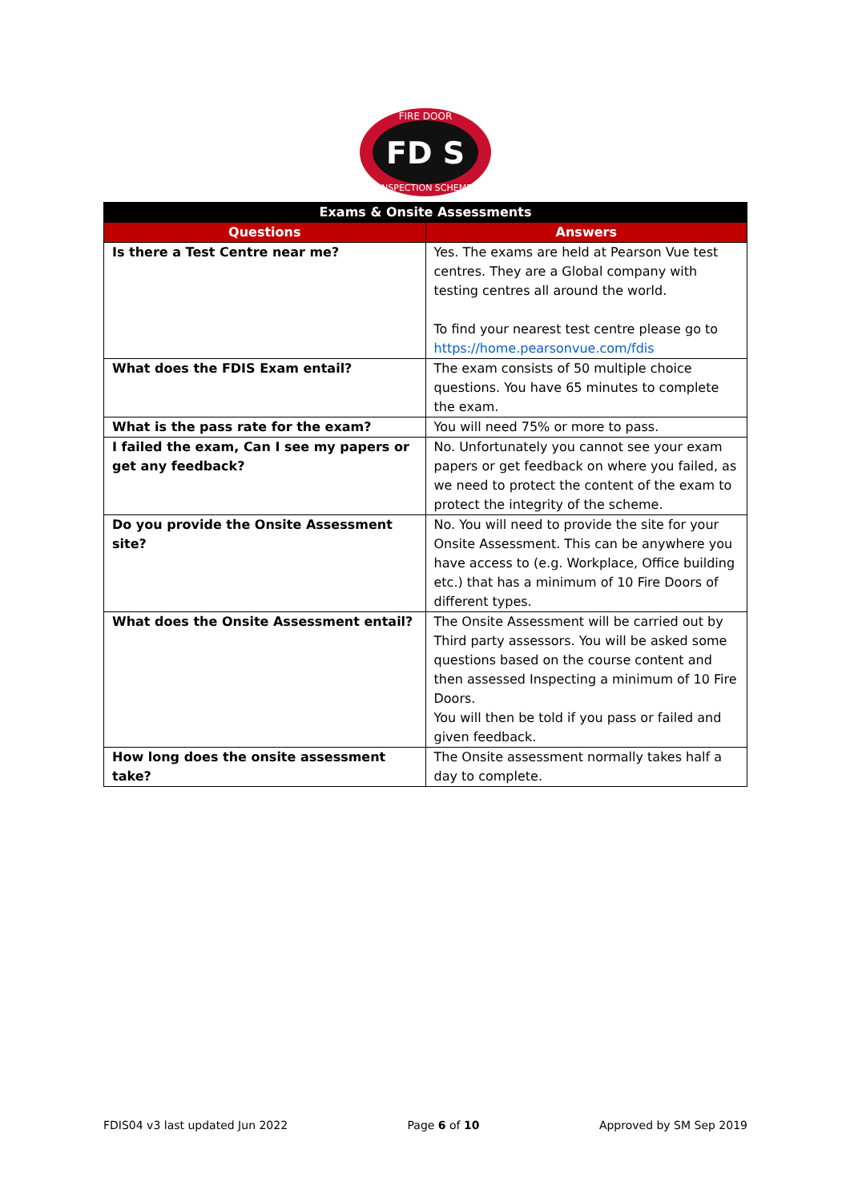FD S
FIRE DOOR
INSPECTION SCHEME
| Exams & Onsite Assessments | |
| --- | --- |
| Questions | Answers |
| Is there a Test Centre near me? | Yes. The exams are held at Pearson Vue test centres. They are a Global company with testing centres all around the world. To find your nearest test centre please go to https://home.pearsonvue.com/fdis |
| What does the FDIS Exam entail? | The exam consists of 50 multiple choice questions. You have 65 minutes to complete the exam. |
| What is the pass rate for the exam? | You will need 75% or more to pass. |
| I failed the exam, Can I see my papers or get any feedback? | No. Unfortunately you cannot see your exam papers or get feedback on where you failed, as we need to protect the content of the exam to protect the integrity of the scheme. |
| Do you provide the Onsite Assessment site? | No. You will need to provide the site for your Onsite Assessment. This can be anywhere you have access to (e.g. Workplace, Office building etc.) that has a minimum of 10 Fire Doors of different types. |
| What does the Onsite Assessment entail? | The Onsite Assessment will be carried out by Third party assessors. You will be asked some questions based on the course content and then assessed Inspecting a minimum of 10 Fire Doors. You will then be told if you pass or failed and given feedback. |
| How long does the onsite assessment take? | The Onsite assessment normally takes half a day to complete. |
FDIS04 v3 last updated Jun 2022 Page 6 of 10 Approved by SM Sep 2019